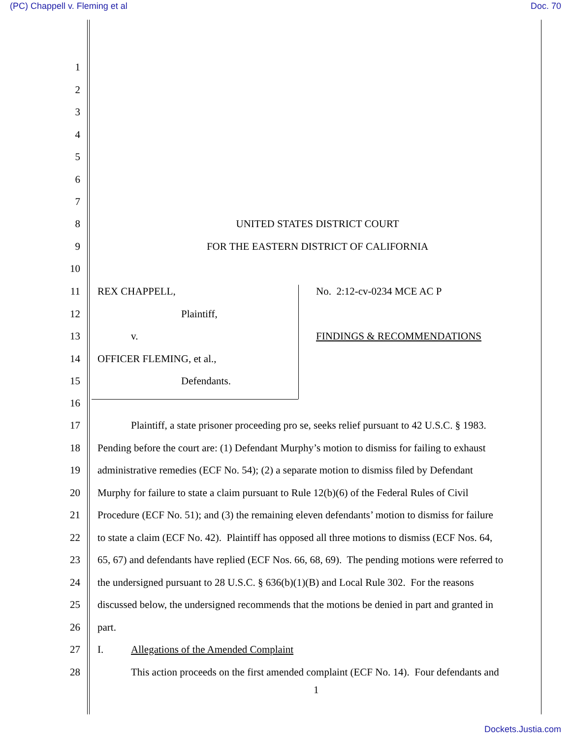(PC) Chappell v. Fleming et al Doc. 70
1
2
3
4
5
6
7
8 UNITED STATES DISTRICT COURT
9 FOR THE EASTERN DISTRICT OF CALIFORNIA
10
11 REX CHAPPELL, No. 2:12-cv-0234 MCE AC P
12 Plaintiff,
13 v. FINDINGS & RECOMMENDATIONS
14 OFFICER FLEMING, et al.,
15 Defendants.
16
17 Plaintiff, a state prisoner proceeding pro se, seeks relief pursuant to 42 U.S.C. § 1983.
18 Pending before the court are: (1) Defendant Murphy’s motion to dismiss for failing to exhaust
19 administrative remedies (ECF No. 54); (2) a separate motion to dismiss filed by Defendant
20 Murphy for failure to state a claim pursuant to Rule 12(b)(6) of the Federal Rules of Civil
21 Procedure (ECF No. 51); and (3) the remaining eleven defendants’ motion to dismiss for failure
22 to state a claim (ECF No. 42). Plaintiff has opposed all three motions to dismiss (ECF Nos. 64,
23 65, 67) and defendants have replied (ECF Nos. 66, 68, 69). The pending motions were referred to
24 the undersigned pursuant to 28 U.S.C. § 636(b)(1)(B) and Local Rule 302. For the reasons
25 discussed below, the undersigned recommends that the motions be denied in part and granted in
26 part.
27 I. Allegations of the Amended Complaint
28 This action proceeds on the first amended complaint (ECF No. 14). Four defendants and
1
Dockets.Justia.com